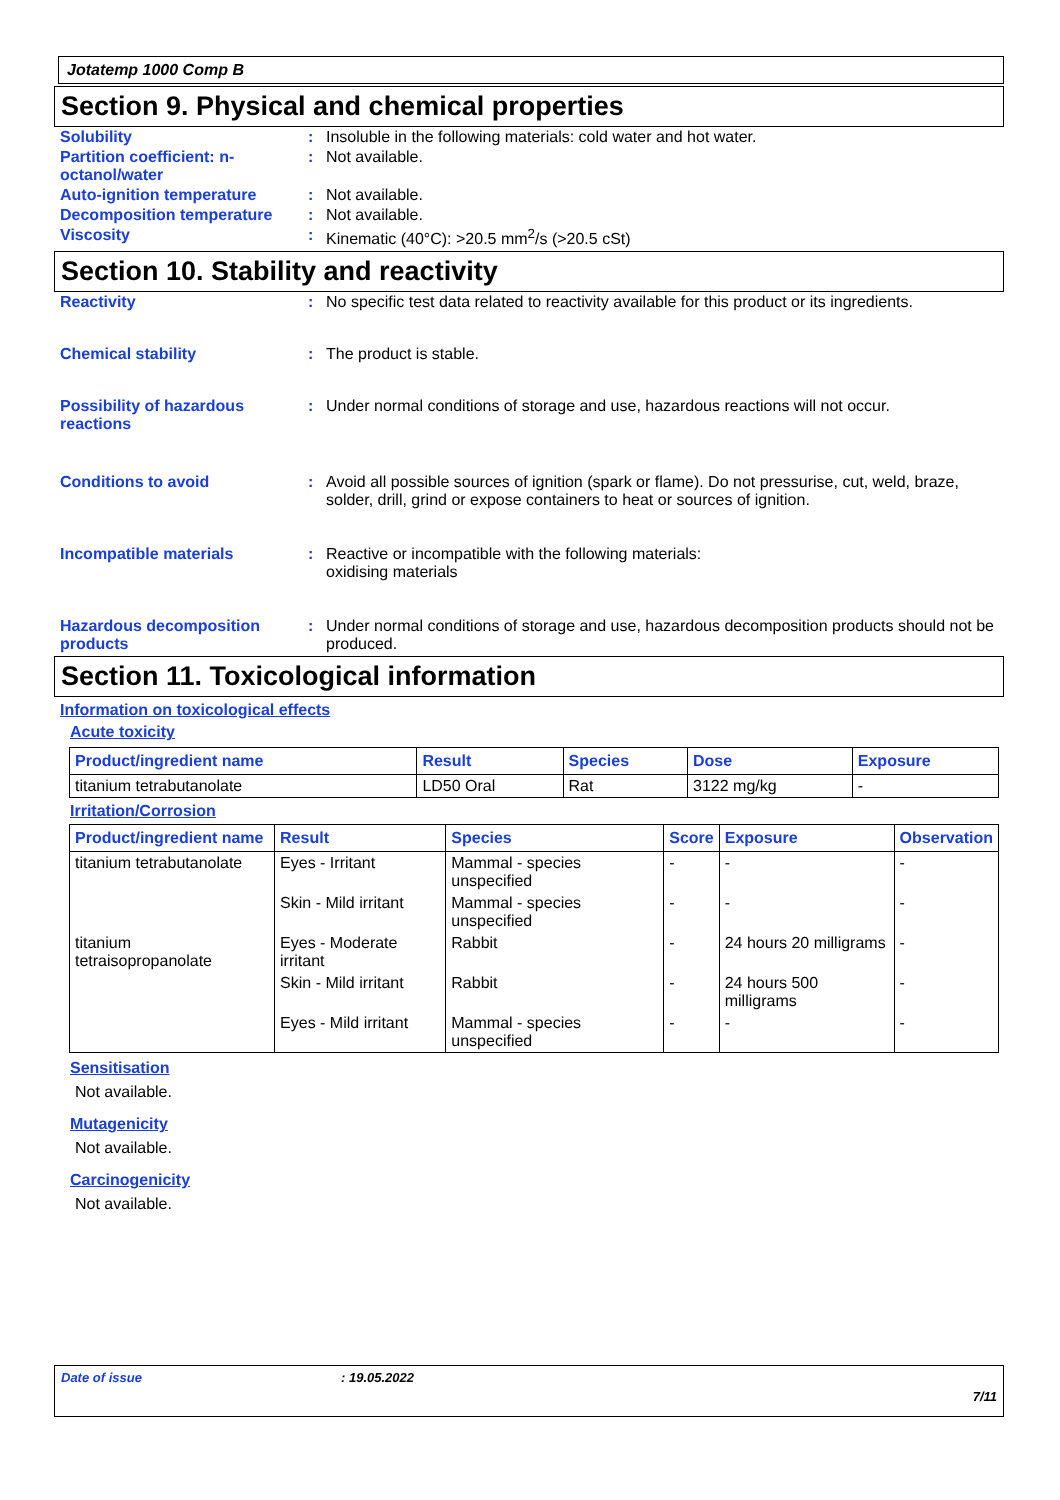Jotatemp 1000 Comp B
Section 9. Physical and chemical properties
Solubility : Insoluble in the following materials: cold water and hot water.
Partition coefficient: n-octanol/water
: Not available.
Auto-ignition temperature : Not available.
Decomposition temperature : Not available.
Viscosity : Kinematic (40°C): >20.5 mm<sup>2</sup>/s (>20.5 cSt)
Section 10. Stability and reactivity
Reactivity : No specific test data related to reactivity available for this product or its ingredients.
Chemical stability : The product is stable.
Possibility of hazardous reactions
: Under normal conditions of storage and use, hazardous reactions will not occur.
Conditions to avoid : Avoid all possible sources of ignition (spark or flame). Do not pressurise, cut, weld, braze, solder, drill, grind or expose containers to heat or sources of ignition.
Incompatible materials : Reactive or incompatible with the following materials:
oxidising materials
Hazardous decomposition products
: Under normal conditions of storage and use, hazardous decomposition products should not be produced.
Section 11. Toxicological information
Information on toxicological effects
Acute toxicity
| Product/ingredient name | Result | Species | Dose | Exposure |
| --- | --- | --- | --- | --- |
| titanium tetrabutanolate | LD50 Oral | Rat | 3122 mg/kg | - |
Irritation/Corrosion
| Product/ingredient name | Result | Species | Score | Exposure | Observation |
| --- | --- | --- | --- | --- | --- |
| titanium tetrabutanolate | Eyes - Irritant | Mammal - species unspecified | - | - | - |
| | Skin - Mild irritant | Mammal - species unspecified | - | - | - |
| titanium tetraisopropanolate | Eyes - Moderate irritant | Rabbit | - | 24 hours 20 milligrams | - |
| | Skin - Mild irritant | Rabbit | - | 24 hours 500 milligrams | - |
| | Eyes - Mild irritant | Mammal - species unspecified | - | - | - |
Sensitisation
Not available.
Mutagenicity
Not available.
Carcinogenicity
Not available.
Date of issue: 19.05.2022
7/11